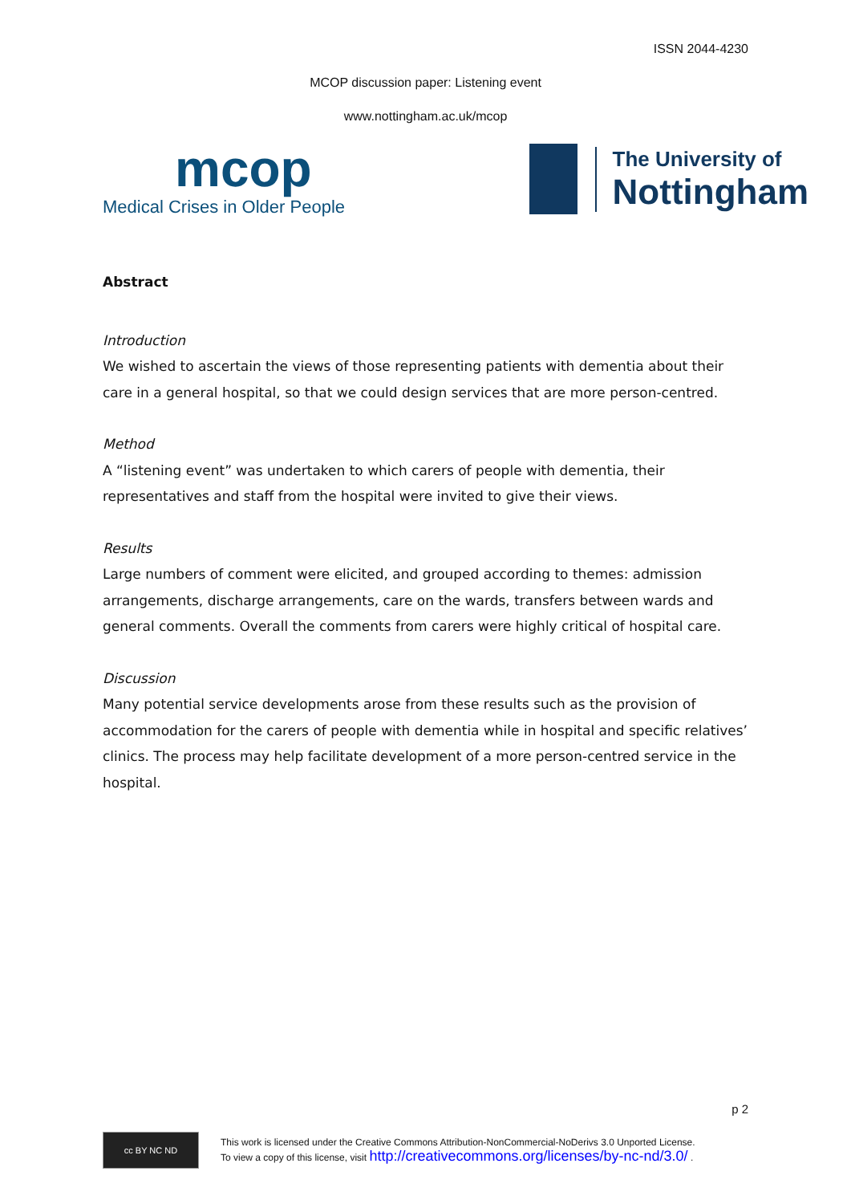ISSN 2044-4230
MCOP discussion paper: Listening event
www.nottingham.ac.uk/mcop
mcop
Medical Crises in Older People
The University of
Nottingham
Abstract
Introduction
We wished to ascertain the views of those representing patients with dementia about their care in a general hospital, so that we could design services that are more person-centred.
Method
A “listening event” was undertaken to which carers of people with dementia, their representatives and staff from the hospital were invited to give their views.
Results
Large numbers of comment were elicited, and grouped according to themes: admission arrangements, discharge arrangements, care on the wards, transfers between wards and general comments. Overall the comments from carers were highly critical of hospital care.
Discussion
Many potential service developments arose from these results such as the provision of accommodation for the carers of people with dementia while in hospital and specific relatives’ clinics. The process may help facilitate development of a more person-centred service in the hospital.
p 2
cc BY NC ND
This work is licensed under the Creative Commons Attribution-NonCommercial-NoDerivs 3.0 Unported License.
To view a copy of this license, visit http://creativecommons.org/licenses/by-nc-nd/3.0/ .